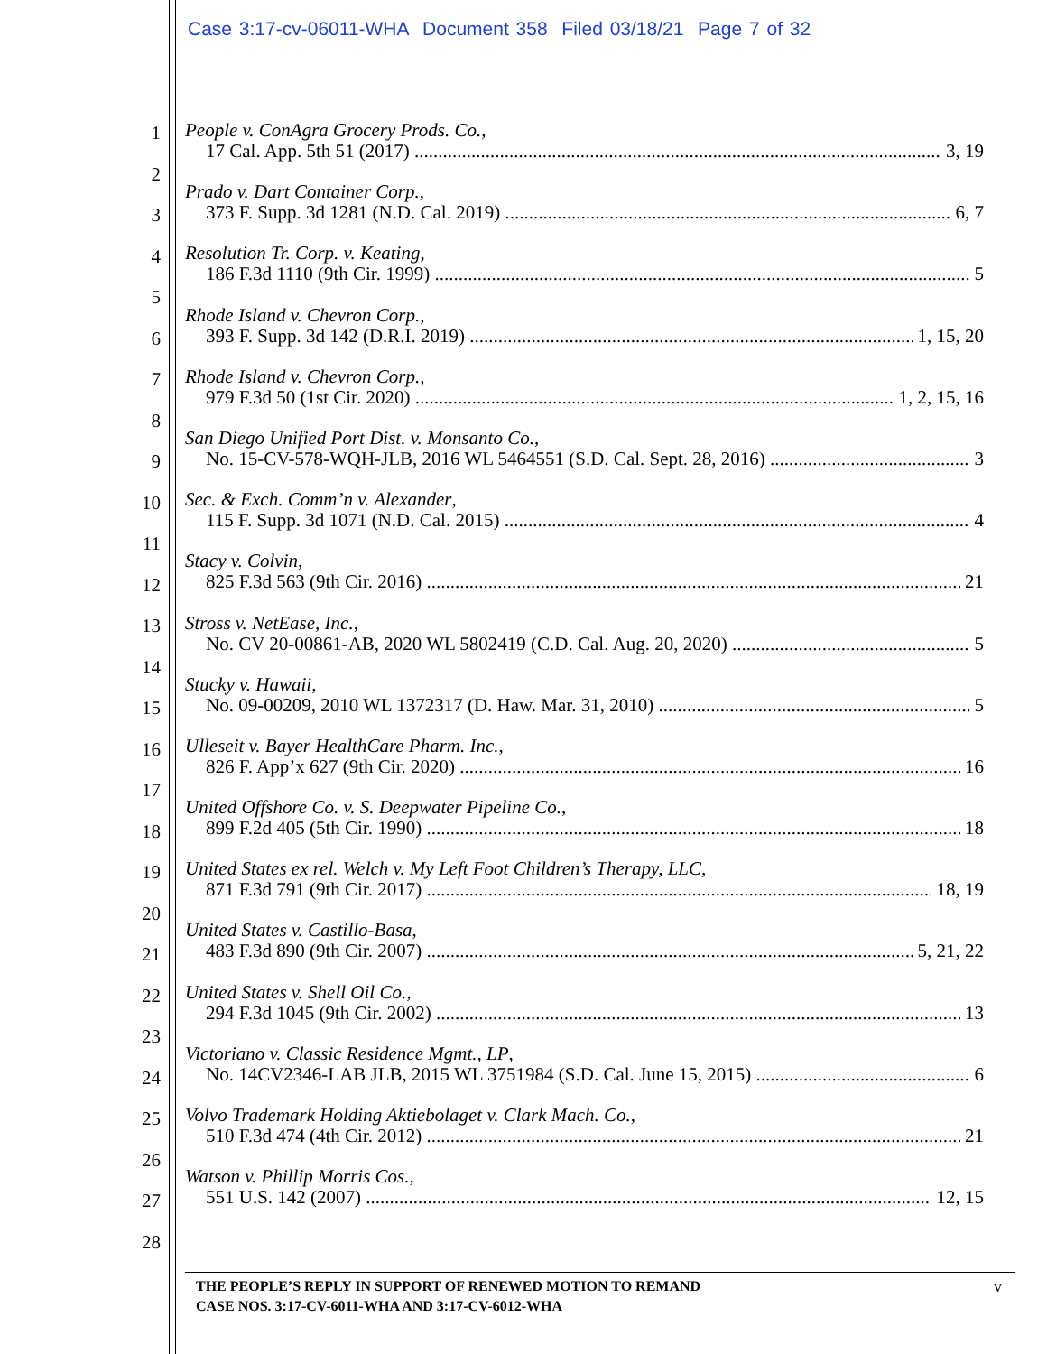Case 3:17-cv-06011-WHA Document 358 Filed 03/18/21 Page 7 of 32
1
2
3
4
5
6
7
8
9
10
11
12
13
14
15
16
17
18
19
20
21
22
23
24
25
26
27
28
People v. ConAgra Grocery Prods. Co.,
17 Cal. App. 5th 51 (2017) 3, 19
Prado v. Dart Container Corp.,
373 F. Supp. 3d 1281 (N.D. Cal. 2019) 6, 7
Resolution Tr. Corp. v. Keating,
186 F.3d 1110 (9th Cir. 1999) 5
Rhode Island v. Chevron Corp.,
393 F. Supp. 3d 142 (D.R.I. 2019) 1, 15, 20
Rhode Island v. Chevron Corp.,
979 F.3d 50 (1st Cir. 2020) 1, 2, 15, 16
San Diego Unified Port Dist. v. Monsanto Co.,
No. 15-CV-578-WQH-JLB, 2016 WL 5464551 (S.D. Cal. Sept. 28, 2016) 3
Sec. & Exch. Comm’n v. Alexander,
115 F. Supp. 3d 1071 (N.D. Cal. 2015) 4
Stacy v. Colvin,
825 F.3d 563 (9th Cir. 2016) 21
Stross v. NetEase, Inc.,
No. CV 20-00861-AB, 2020 WL 5802419 (C.D. Cal. Aug. 20, 2020) 5
Stucky v. Hawaii,
No. 09-00209, 2010 WL 1372317 (D. Haw. Mar. 31, 2010) 5
Ulleseit v. Bayer HealthCare Pharm. Inc.,
826 F. App’x 627 (9th Cir. 2020) 16
United Offshore Co. v. S. Deepwater Pipeline Co.,
899 F.2d 405 (5th Cir. 1990) 18
United States ex rel. Welch v. My Left Foot Children’s Therapy, LLC,
871 F.3d 791 (9th Cir. 2017) 18, 19
United States v. Castillo-Basa,
483 F.3d 890 (9th Cir. 2007) 5, 21, 22
United States v. Shell Oil Co.,
294 F.3d 1045 (9th Cir. 2002) 13
Victoriano v. Classic Residence Mgmt., LP,
No. 14CV2346-LAB JLB, 2015 WL 3751984 (S.D. Cal. June 15, 2015) 6
Volvo Trademark Holding Aktiebolaget v. Clark Mach. Co.,
510 F.3d 474 (4th Cir. 2012) 21
Watson v. Phillip Morris Cos.,
551 U.S. 142 (2007) 12, 15
THE PEOPLE’S REPLY IN SUPPORT OF RENEWED MOTION TO REMAND
CASE NOS. 3:17-CV-6011-WHA AND 3:17-CV-6012-WHA
v